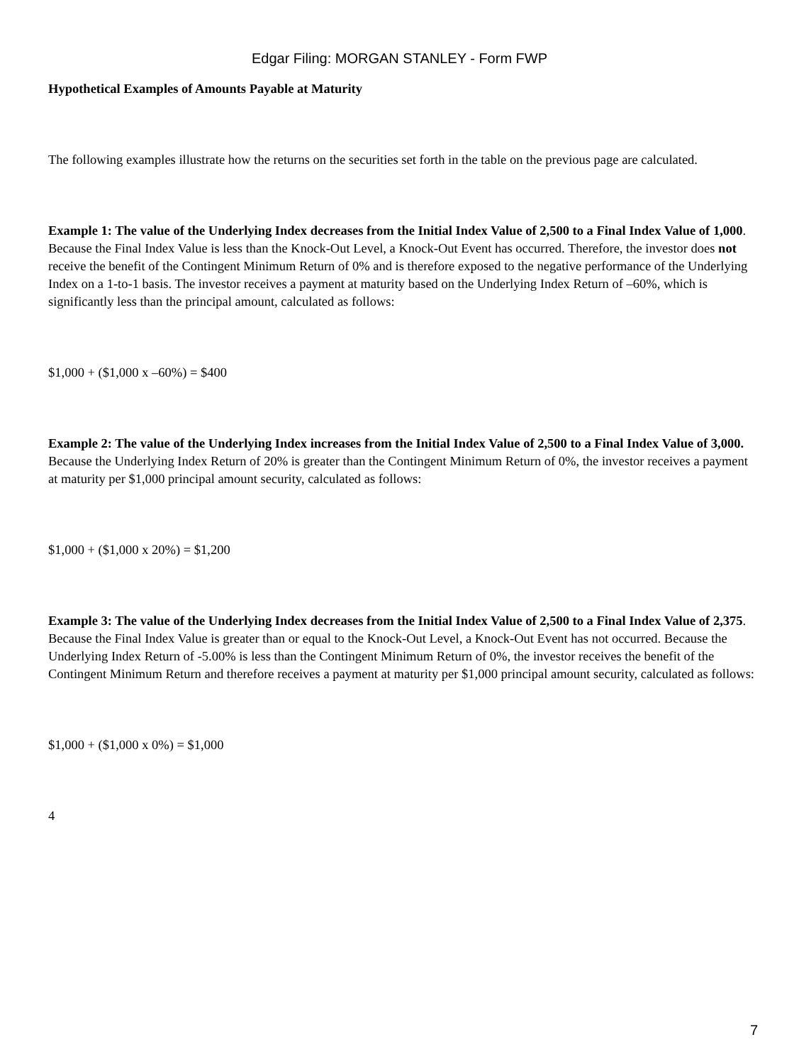Edgar Filing: MORGAN STANLEY - Form FWP
Hypothetical Examples of Amounts Payable at Maturity
The following examples illustrate how the returns on the securities set forth in the table on the previous page are calculated.
Example 1: The value of the Underlying Index decreases from the Initial Index Value of 2,500 to a Final Index Value of 1,000. Because the Final Index Value is less than the Knock-Out Level, a Knock-Out Event has occurred. Therefore, the investor does not receive the benefit of the Contingent Minimum Return of 0% and is therefore exposed to the negative performance of the Underlying Index on a 1-to-1 basis. The investor receives a payment at maturity based on the Underlying Index Return of –60%, which is significantly less than the principal amount, calculated as follows:
$1,000 + ($1,000 x –60%) = $400
Example 2: The value of the Underlying Index increases from the Initial Index Value of 2,500 to a Final Index Value of 3,000. Because the Underlying Index Return of 20% is greater than the Contingent Minimum Return of 0%, the investor receives a payment at maturity per $1,000 principal amount security, calculated as follows:
$1,000 + ($1,000 x 20%) = $1,200
Example 3: The value of the Underlying Index decreases from the Initial Index Value of 2,500 to a Final Index Value of 2,375. Because the Final Index Value is greater than or equal to the Knock-Out Level, a Knock-Out Event has not occurred. Because the Underlying Index Return of -5.00% is less than the Contingent Minimum Return of 0%, the investor receives the benefit of the Contingent Minimum Return and therefore receives a payment at maturity per $1,000 principal amount security, calculated as follows:
$1,000 + ($1,000 x 0%) = $1,000
4
7